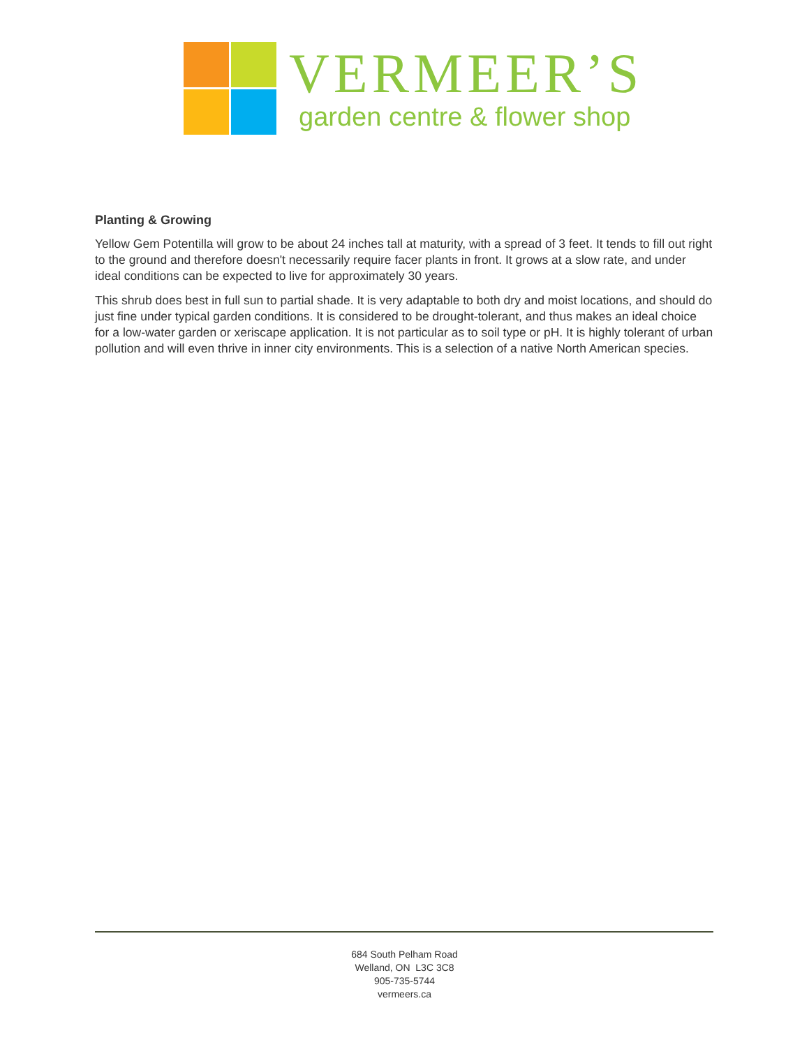VERMEER’S
garden centre & flower shop
Planting & Growing
Yellow Gem Potentilla will grow to be about 24 inches tall at maturity, with a spread of 3 feet. It tends to fill out right to the ground and therefore doesn't necessarily require facer plants in front. It grows at a slow rate, and under ideal conditions can be expected to live for approximately 30 years.
This shrub does best in full sun to partial shade. It is very adaptable to both dry and moist locations, and should do just fine under typical garden conditions. It is considered to be drought-tolerant, and thus makes an ideal choice for a low-water garden or xeriscape application. It is not particular as to soil type or pH. It is highly tolerant of urban pollution and will even thrive in inner city environments. This is a selection of a native North American species.
684 South Pelham Road
Welland, ON L3C 3C8
905-735-5744
vermeers.ca